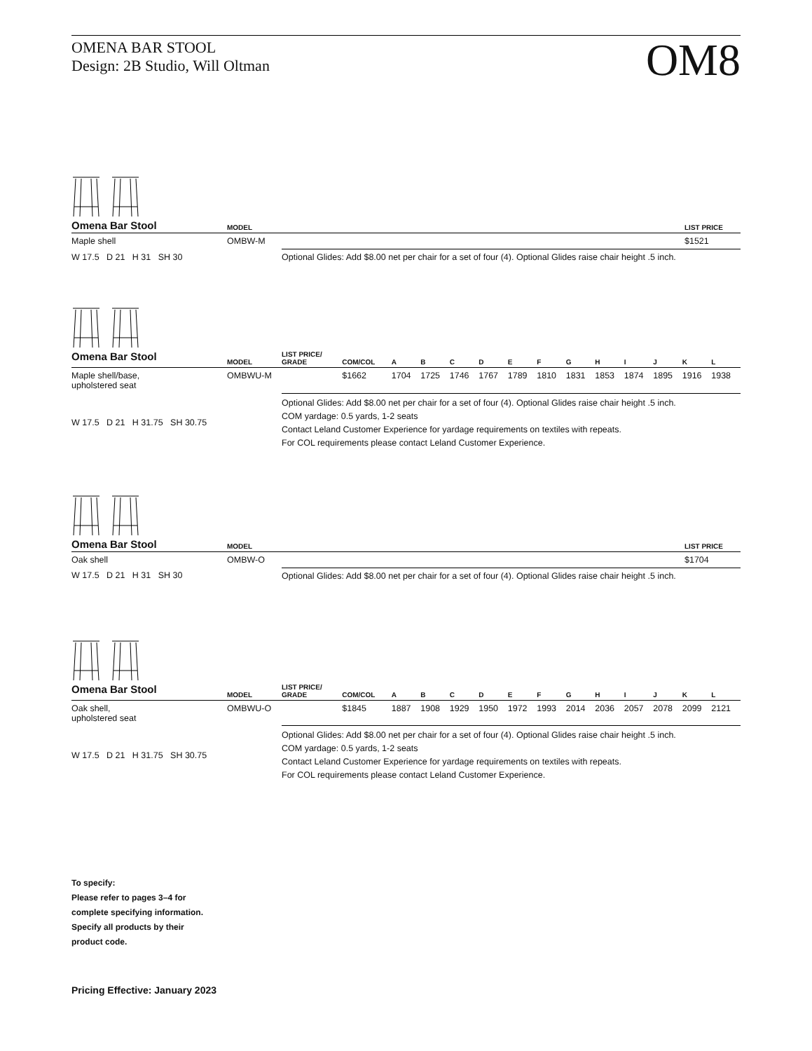OMENA BAR STOOL
Design: 2B Studio, Will Oltman
OM8
| Omena Bar Stool | MODEL | | LIST PRICE |
| --- | --- | --- | --- |
| Maple shell | OMBW-M | | $1521 |
| W 17.5 D 21 H 31 SH 30 | | Optional Glides: Add $8.00 net per chair for a set of four (4). Optional Glides raise chair height .5 inch. | |
| Omena Bar Stool | MODEL | LIST PRICE/ GRADE | COM/COL | A | B | C | D | E | F | G | H | I | J | K | L |
| --- | --- | --- | --- | --- | --- | --- | --- | --- | --- | --- | --- | --- | --- | --- | --- |
| Maple shell/base, upholstered seat | OMBWU-M | | $1662 | 1704 | 1725 | 1746 | 1767 | 1789 | 1810 | 1831 | 1853 | 1874 | 1895 | 1916 | 1938 |
| W 17.5 D 21 H 31.75 SH 30.75 | | Optional Glides: Add $8.00 net per chair for a set of four (4). Optional Glides raise chair height .5 inch. COM yardage: 0.5 yards, 1-2 seats Contact Leland Customer Experience for yardage requirements on textiles with repeats. For COL requirements please contact Leland Customer Experience. | | | | | | | | | | | | | |
| Omena Bar Stool | MODEL | | LIST PRICE |
| --- | --- | --- | --- |
| Oak shell | OMBW-O | | $1704 |
| W 17.5 D 21 H 31 SH 30 | | Optional Glides: Add $8.00 net per chair for a set of four (4). Optional Glides raise chair height .5 inch. | |
| Omena Bar Stool | MODEL | LIST PRICE/ GRADE | COM/COL | A | B | C | D | E | F | G | H | I | J | K | L |
| --- | --- | --- | --- | --- | --- | --- | --- | --- | --- | --- | --- | --- | --- | --- | --- |
| Oak shell, upholstered seat | OMBWU-O | | $1845 | 1887 | 1908 | 1929 | 1950 | 1972 | 1993 | 2014 | 2036 | 2057 | 2078 | 2099 | 2121 |
| W 17.5 D 21 H 31.75 SH 30.75 | | Optional Glides: Add $8.00 net per chair for a set of four (4). Optional Glides raise chair height .5 inch. COM yardage: 0.5 yards, 1-2 seats Contact Leland Customer Experience for yardage requirements on textiles with repeats. For COL requirements please contact Leland Customer Experience. | | | | | | | | | | | | | |
To specify:
Please refer to pages 3–4 for
complete specifying information.
Specify all products by their
product code.
Pricing Effective: January 2023